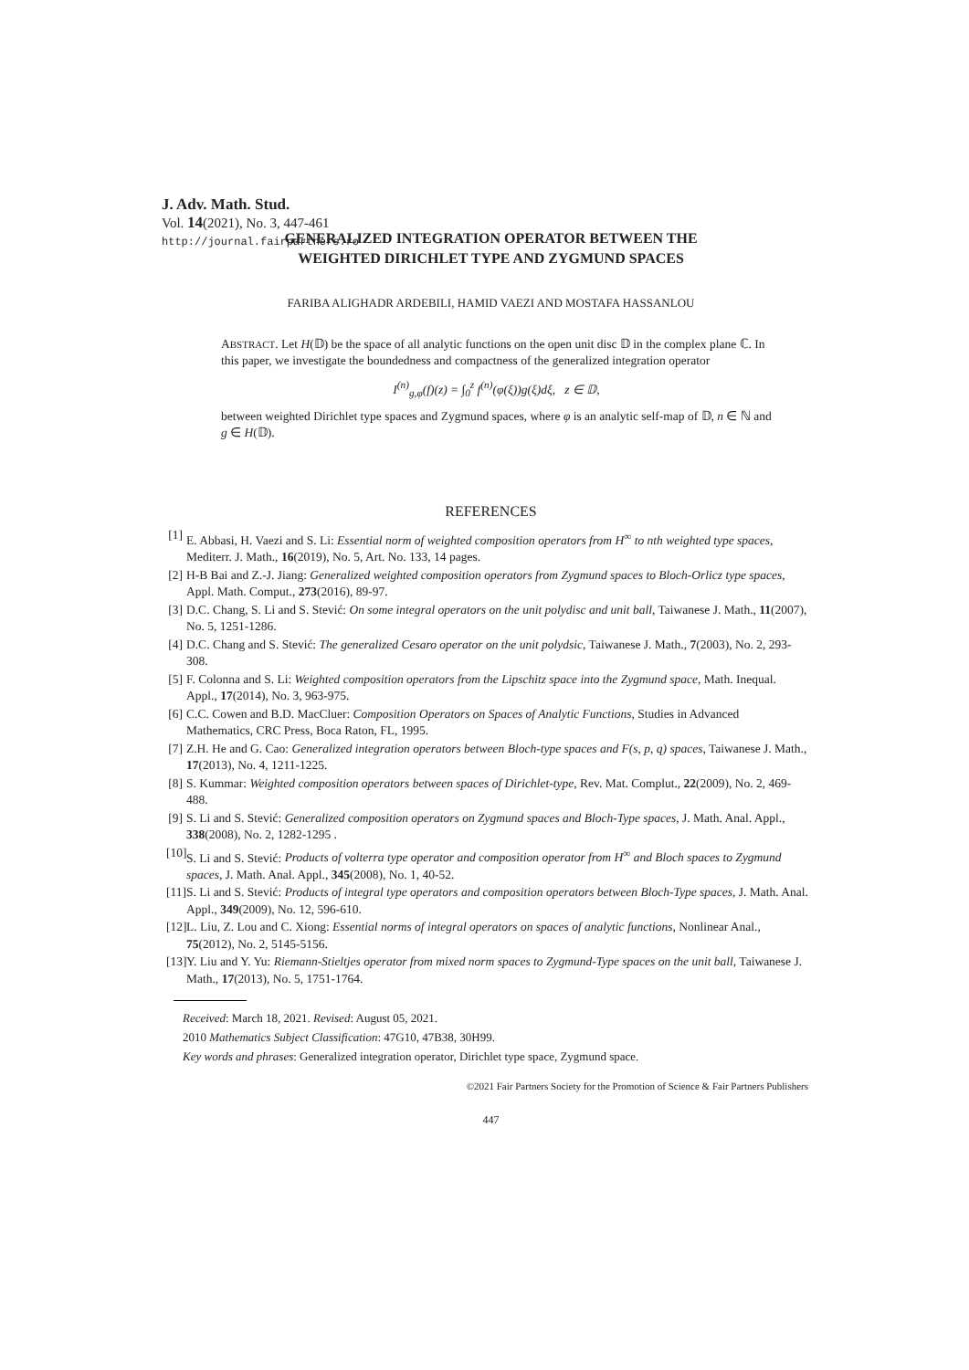J. Adv. Math. Stud.
Vol. 14(2021), No. 3, 447-461
http://journal.fairpartners.ro
GENERALIZED INTEGRATION OPERATOR BETWEEN THE
WEIGHTED DIRICHLET TYPE AND ZYGMUND SPACES
FARIBA ALIGHADR ARDEBILI, HAMID VAEZI AND MOSTAFA HASSANLOU
ABSTRACT. Let H(𝔻) be the space of all analytic functions on the open unit disc 𝔻 in the complex plane ℂ. In this paper, we investigate the boundedness and compactness of the generalized integration operator
I<sup>(n)</sup><sub>g,φ</sub>(f)(z) = ∫<sub>0</sub><sup>z</sup> f<sup>(n)</sup>(φ(ξ))g(ξ)dξ, z ∈ 𝔻,
between weighted Dirichlet type spaces and Zygmund spaces, where φ is an analytic self-map of 𝔻, n ∈ ℕ and g ∈ H(𝔻).
REFERENCES
[1] E. Abbasi, H. Vaezi and S. Li: Essential norm of weighted composition operators from H<sup>∞</sup> to nth weighted type spaces, Mediterr. J. Math., 16(2019), No. 5, Art. No. 133, 14 pages.
[2] H-B Bai and Z.-J. Jiang: Generalized weighted composition operators from Zygmund spaces to Bloch-Orlicz type spaces, Appl. Math. Comput., 273(2016), 89-97.
[3] D.C. Chang, S. Li and S. Stević: On some integral operators on the unit polydisc and unit ball, Taiwanese J. Math., 11(2007), No. 5, 1251-1286.
[4] D.C. Chang and S. Stević: The generalized Cesaro operator on the unit polydsic, Taiwanese J. Math., 7(2003), No. 2, 293-308.
[5] F. Colonna and S. Li: Weighted composition operators from the Lipschitz space into the Zygmund space, Math. Inequal. Appl., 17(2014), No. 3, 963-975.
[6] C.C. Cowen and B.D. MacCluer: Composition Operators on Spaces of Analytic Functions, Studies in Advanced Mathematics, CRC Press, Boca Raton, FL, 1995.
[7] Z.H. He and G. Cao: Generalized integration operators between Bloch-type spaces and F(s, p, q) spaces, Taiwanese J. Math., 17(2013), No. 4, 1211-1225.
[8] S. Kummar: Weighted composition operators between spaces of Dirichlet-type, Rev. Mat. Complut., 22(2009), No. 2, 469-488.
[9] S. Li and S. Stević: Generalized composition operators on Zygmund spaces and Bloch-Type spaces, J. Math. Anal. Appl., 338(2008), No. 2, 1282-1295 .
[10] S. Li and S. Stević: Products of volterra type operator and composition operator from H<sup>∞</sup> and Bloch spaces to Zygmund spaces, J. Math. Anal. Appl., 345(2008), No. 1, 40-52.
[11] S. Li and S. Stević: Products of integral type operators and composition operators between Bloch-Type spaces, J. Math. Anal. Appl., 349(2009), No. 12, 596-610.
[12] L. Liu, Z. Lou and C. Xiong: Essential norms of integral operators on spaces of analytic functions, Nonlinear Anal., 75(2012), No. 2, 5145-5156.
[13] Y. Liu and Y. Yu: Riemann-Stieltjes operator from mixed norm spaces to Zygmund-Type spaces on the unit ball, Taiwanese J. Math., 17(2013), No. 5, 1751-1764.
Received: March 18, 2021. Revised: August 05, 2021.
2010 Mathematics Subject Classification: 47G10, 47B38, 30H99.
Key words and phrases: Generalized integration operator, Dirichlet type space, Zygmund space.
©2021 Fair Partners Society for the Promotion of Science & Fair Partners Publishers
447